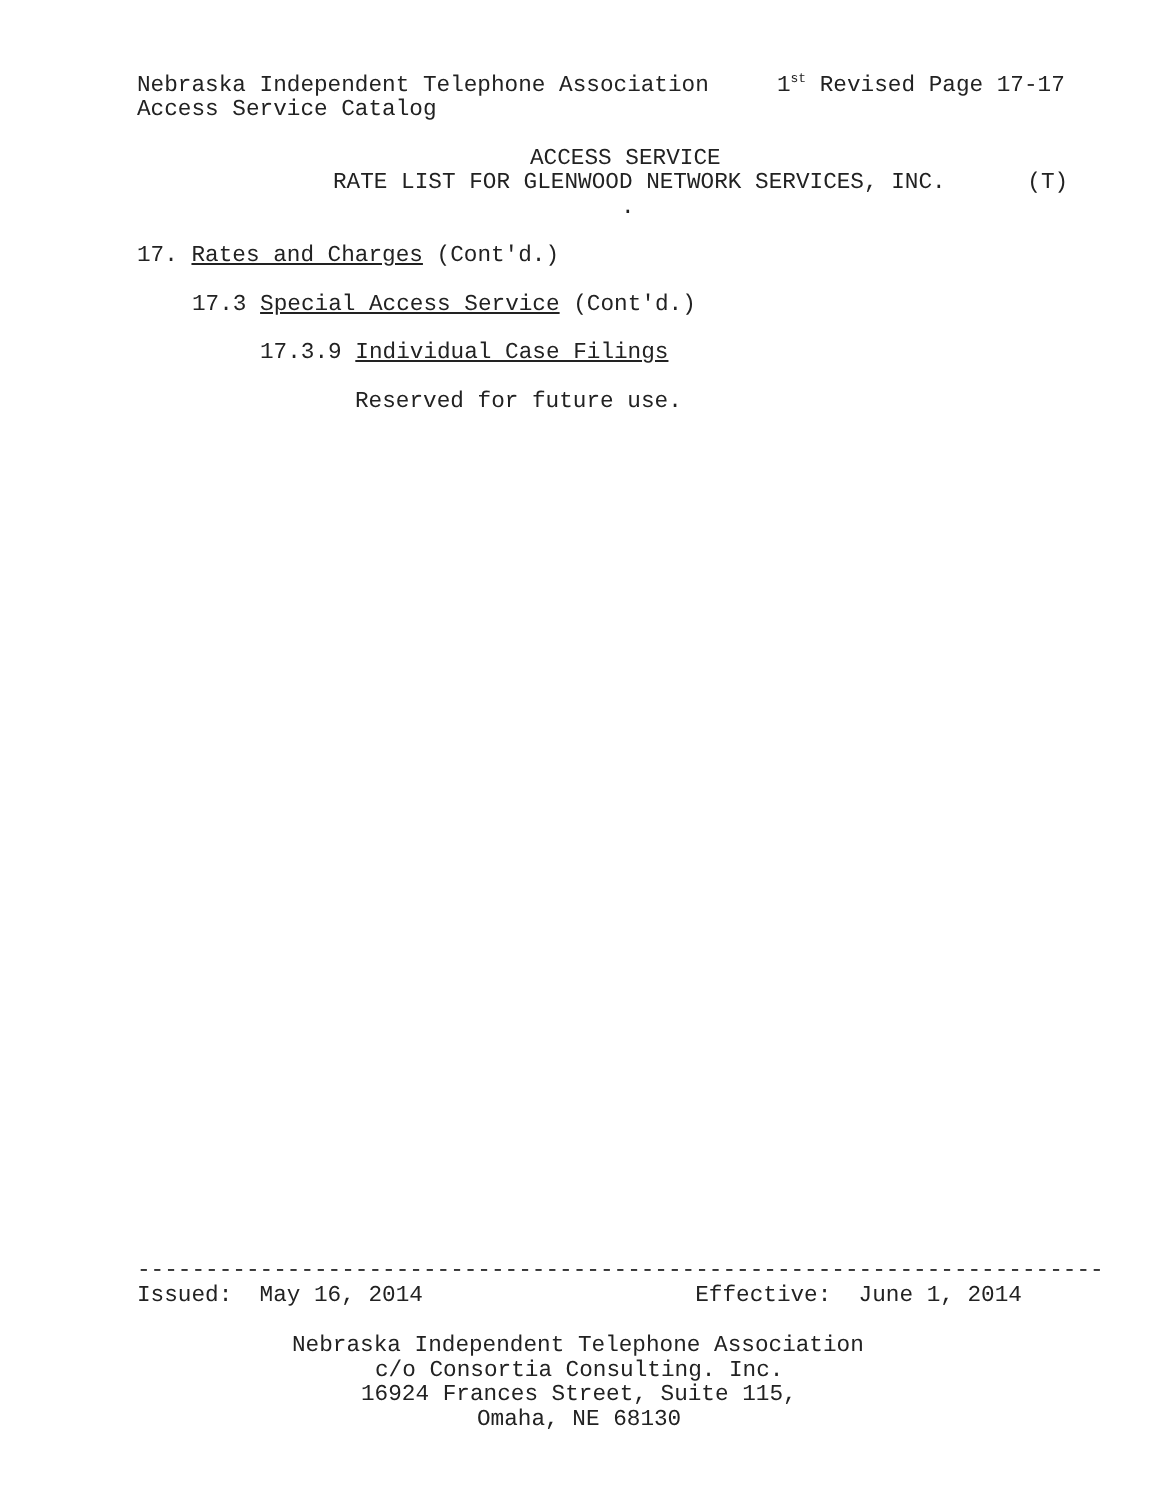Nebraska Independent Telephone Association 1<sup>st</sup> Revised Page 17-17
Access Service Catalog
ACCESS SERVICE
RATE LIST FOR GLENWOOD NETWORK SERVICES, INC. (T)
.
17. Rates and Charges (Cont'd.)
17.3 Special Access Service (Cont'd.)
17.3.9 Individual Case Filings
Reserved for future use.
-----------------------------------------------------------------------
Issued: May 16, 2014 Effective: June 1, 2014
Nebraska Independent Telephone Association
c/o Consortia Consulting. Inc.
16924 Frances Street, Suite 115,
Omaha, NE 68130